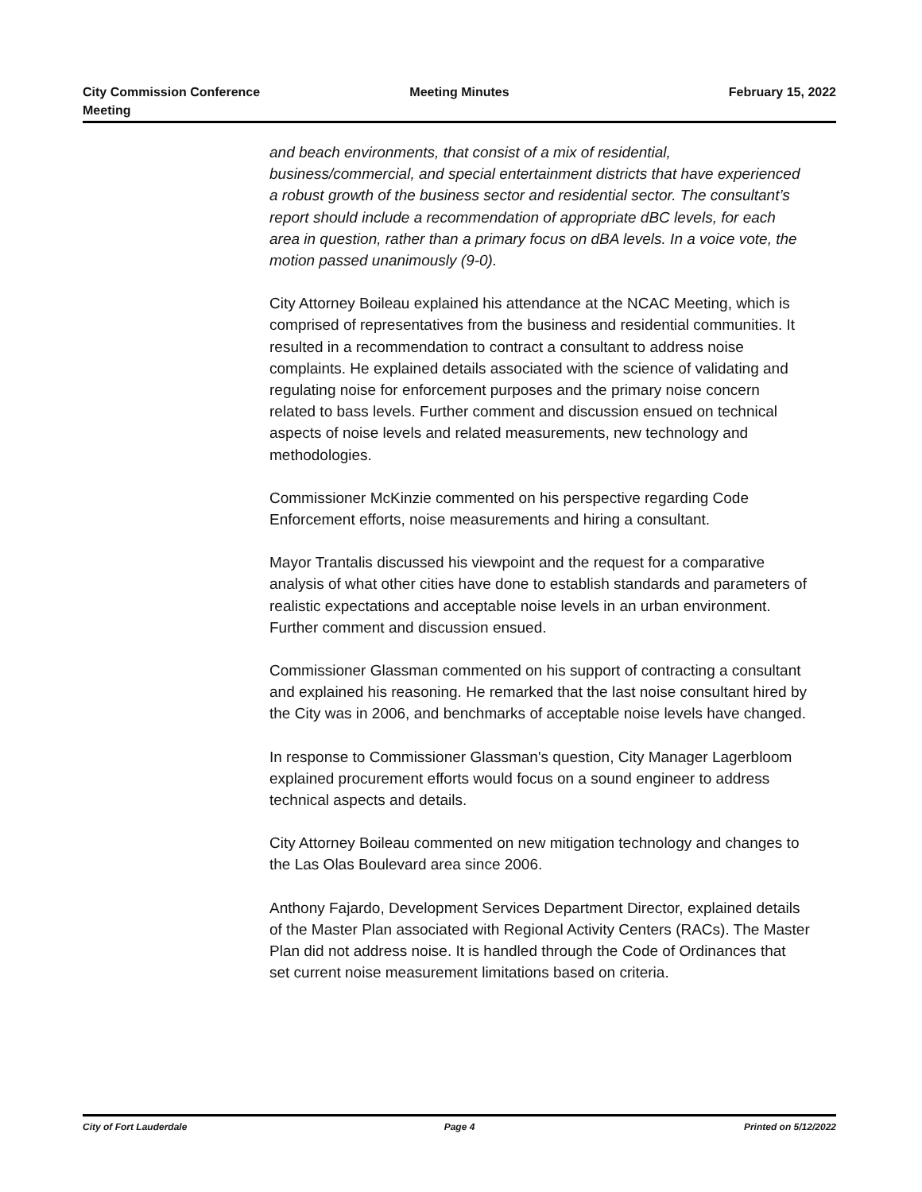City Commission Conference
Meeting
Meeting Minutes February 15, 2022
and beach environments, that consist of a mix of residential, business/commercial, and special entertainment districts that have experienced a robust growth of the business sector and residential sector. The consultant’s report should include a recommendation of appropriate dBC levels, for each area in question, rather than a primary focus on dBA levels. In a voice vote, the motion passed unanimously (9-0).
City Attorney Boileau explained his attendance at the NCAC Meeting, which is comprised of representatives from the business and residential communities. It resulted in a recommendation to contract a consultant to address noise complaints. He explained details associated with the science of validating and regulating noise for enforcement purposes and the primary noise concern related to bass levels. Further comment and discussion ensued on technical aspects of noise levels and related measurements, new technology and methodologies.
Commissioner McKinzie commented on his perspective regarding Code Enforcement efforts, noise measurements and hiring a consultant.
Mayor Trantalis discussed his viewpoint and the request for a comparative analysis of what other cities have done to establish standards and parameters of realistic expectations and acceptable noise levels in an urban environment. Further comment and discussion ensued.
Commissioner Glassman commented on his support of contracting a consultant and explained his reasoning. He remarked that the last noise consultant hired by the City was in 2006, and benchmarks of acceptable noise levels have changed.
In response to Commissioner Glassman's question, City Manager Lagerbloom explained procurement efforts would focus on a sound engineer to address technical aspects and details.
City Attorney Boileau commented on new mitigation technology and changes to the Las Olas Boulevard area since 2006.
Anthony Fajardo, Development Services Department Director, explained details of the Master Plan associated with Regional Activity Centers (RACs). The Master Plan did not address noise. It is handled through the Code of Ordinances that set current noise measurement limitations based on criteria.
City of Fort Lauderdale Page 4 Printed on 5/12/2022